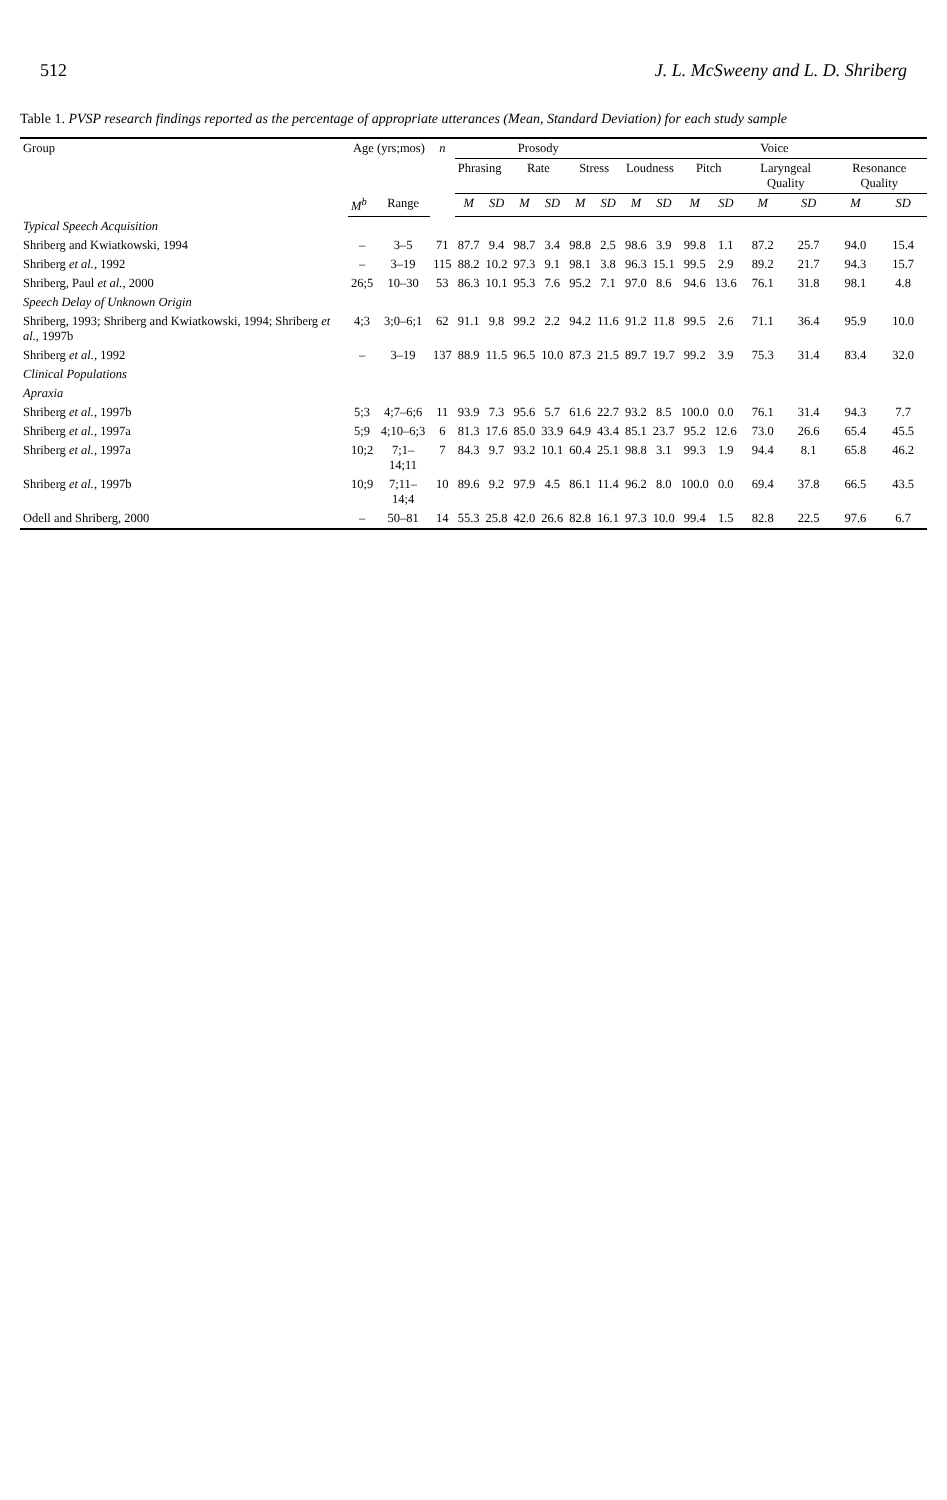512 J. L. McSweeny and L. D. Shriberg
Table 1. PVSP research findings reported as the percentage of appropriate utterances (Mean, Standard Deviation) for each study sample
| Group | Age (yrs;mos) | | n | Prosody | | | | | | Voice | | | | | | | |
| --- | --- | --- | --- | --- | --- | --- | --- | --- | --- | --- | --- | --- | --- | --- | --- | --- | --- |
| | | | | Phrasing | | Rate | | Stress | | Loudness | | Pitch | | Laryngeal Quality | | Resonance Quality | |
| | M<sup>b</sup> | Range | | M | SD | M | SD | M | SD | M | SD | M | SD | M | SD | M | SD |
| Typical Speech Acquisition | | | | | | | | | | | | | | | | | |
| Shriberg and Kwiatkowski, 1994 | – | 3–5 | 71 | 87.7 | 9.4 | 98.7 | 3.4 | 98.8 | 2.5 | 98.6 | 3.9 | 99.8 | 1.1 | 87.2 | 25.7 | 94.0 | 15.4 |
| Shriberg et al. , 1992 | – | 3–19 | 115 | 88.2 | 10.2 | 97.3 | 9.1 | 98.1 | 3.8 | 96.3 | 15.1 | 99.5 | 2.9 | 89.2 | 21.7 | 94.3 | 15.7 |
| Shriberg, Paul et al. , 2000 | 26;5 | 10–30 | 53 | 86.3 | 10.1 | 95.3 | 7.6 | 95.2 | 7.1 | 97.0 | 8.6 | 94.6 | 13.6 | 76.1 | 31.8 | 98.1 | 4.8 |
| Speech Delay of Unknown Origin | | | | | | | | | | | | | | | | | |
| Shriberg, 1993; Shriberg and Kwiatkowski, 1994; Shriberg et al. , 1997b | 4;3 | 3;0–6;1 | 62 | 91.1 | 9.8 | 99.2 | 2.2 | 94.2 | 11.6 | 91.2 | 11.8 | 99.5 | 2.6 | 71.1 | 36.4 | 95.9 | 10.0 |
| Shriberg et al. , 1992 | – | 3–19 | 137 | 88.9 | 11.5 | 96.5 | 10.0 | 87.3 | 21.5 | 89.7 | 19.7 | 99.2 | 3.9 | 75.3 | 31.4 | 83.4 | 32.0 |
| Clinical Populations | | | | | | | | | | | | | | | | | |
| Apraxia | | | | | | | | | | | | | | | | | |
| Shriberg et al. , 1997b | 5;3 | 4;7–6;6 | 11 | 93.9 | 7.3 | 95.6 | 5.7 | 61.6 | 22.7 | 93.2 | 8.5 | 100.0 | 0.0 | 76.1 | 31.4 | 94.3 | 7.7 |
| Shriberg et al. , 1997a | 5;9 | 4;10–6;3 | 6 | 81.3 | 17.6 | 85.0 | 33.9 | 64.9 | 43.4 | 85.1 | 23.7 | 95.2 | 12.6 | 73.0 | 26.6 | 65.4 | 45.5 |
| Shriberg et al. , 1997a | 10;2 | 7;1–14;11 | 7 | 84.3 | 9.7 | 93.2 | 10.1 | 60.4 | 25.1 | 98.8 | 3.1 | 99.3 | 1.9 | 94.4 | 8.1 | 65.8 | 46.2 |
| Shriberg et al. , 1997b | 10;9 | 7;11–14;4 | 10 | 89.6 | 9.2 | 97.9 | 4.5 | 86.1 | 11.4 | 96.2 | 8.0 | 100.0 | 0.0 | 69.4 | 37.8 | 66.5 | 43.5 |
| Odell and Shriberg, 2000 | – | 50–81 | 14 | 55.3 | 25.8 | 42.0 | 26.6 | 82.8 | 16.1 | 97.3 | 10.0 | 99.4 | 1.5 | 82.8 | 22.5 | 97.6 | 6.7 |